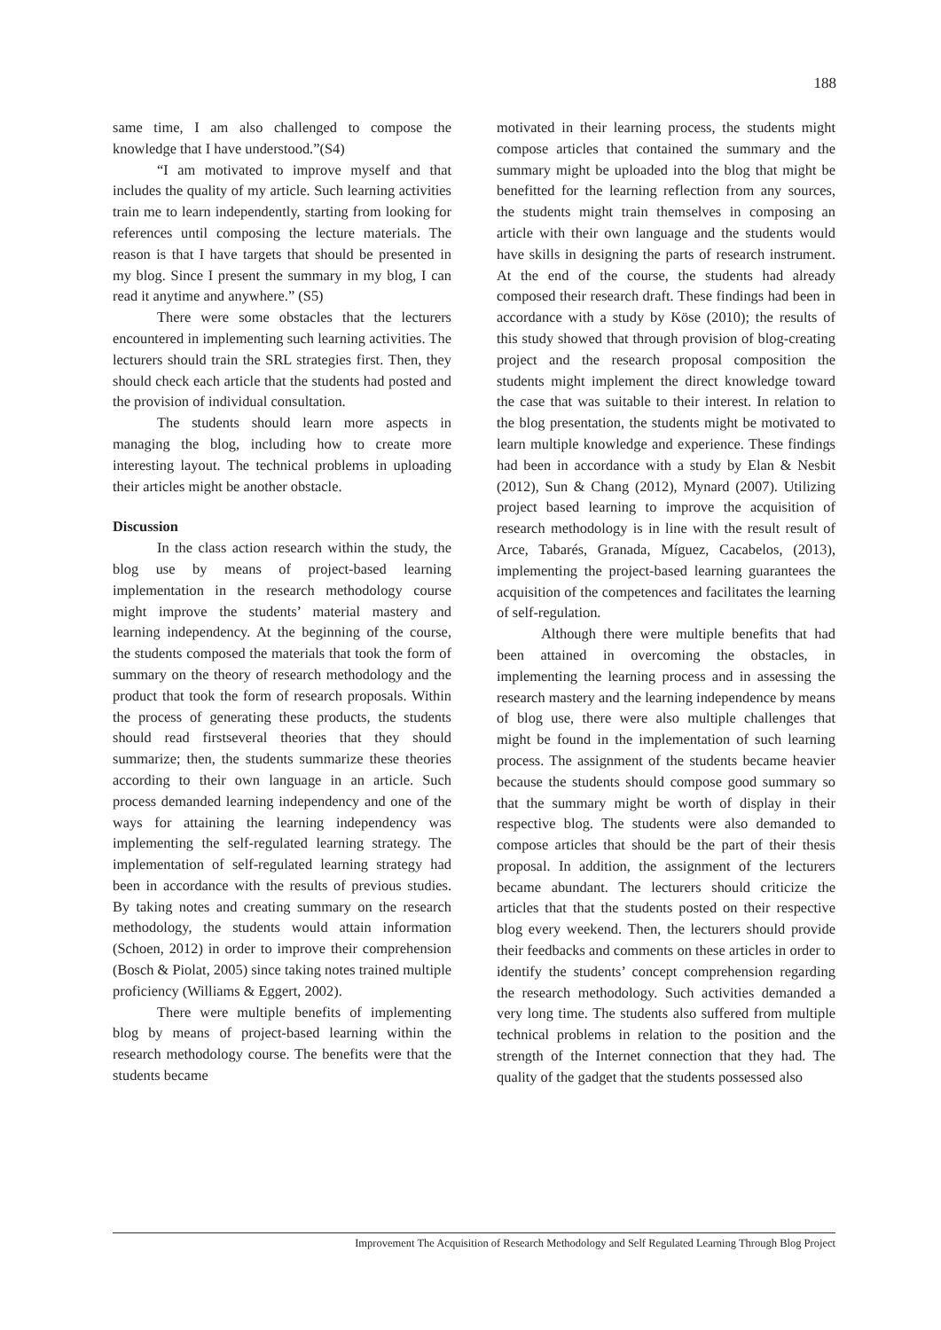188
same time, I am also challenged to compose the knowledge that I have understood.”(S4)
“I am motivated to improve myself and that includes the quality of my article. Such learning activities train me to learn independently, starting from looking for references until composing the lecture materials. The reason is that I have targets that should be presented in my blog. Since I present the summary in my blog, I can read it anytime and anywhere.” (S5)
There were some obstacles that the lecturers encountered in implementing such learning activities. The lecturers should train the SRL strategies first. Then, they should check each article that the students had posted and the provision of individual consultation.
The students should learn more aspects in managing the blog, including how to create more interesting layout. The technical problems in uploading their articles might be another obstacle.
Discussion
In the class action research within the study, the blog use by means of project-based learning implementation in the research methodology course might improve the students’ material mastery and learning independency. At the beginning of the course, the students composed the materials that took the form of summary on the theory of research methodology and the product that took the form of research proposals. Within the process of generating these products, the students should read firstseveral theories that they should summarize; then, the students summarize these theories according to their own language in an article. Such process demanded learning independency and one of the ways for attaining the learning independency was implementing the self-regulated learning strategy. The implementation of self-regulated learning strategy had been in accordance with the results of previous studies. By taking notes and creating summary on the research methodology, the students would attain information (Schoen, 2012) in order to improve their comprehension (Bosch & Piolat, 2005) since taking notes trained multiple proficiency (Williams & Eggert, 2002).
There were multiple benefits of implementing blog by means of project-based learning within the research methodology course. The benefits were that the students became
motivated in their learning process, the students might compose articles that contained the summary and the summary might be uploaded into the blog that might be benefitted for the learning reflection from any sources, the students might train themselves in composing an article with their own language and the students would have skills in designing the parts of research instrument. At the end of the course, the students had already composed their research draft. These findings had been in accordance with a study by Köse (2010); the results of this study showed that through provision of blog-creating project and the research proposal composition the students might implement the direct knowledge toward the case that was suitable to their interest. In relation to the blog presentation, the students might be motivated to learn multiple knowledge and experience. These findings had been in accordance with a study by Elan & Nesbit (2012), Sun & Chang (2012), Mynard (2007). Utilizing project based learning to improve the acquisition of research methodology is in line with the result result of Arce, Tabarés, Granada, Míguez, Cacabelos, (2013), implementing the project-based learning guarantees the acquisition of the competences and facilitates the learning of self-regulation.
Although there were multiple benefits that had been attained in overcoming the obstacles, in implementing the learning process and in assessing the research mastery and the learning independence by means of blog use, there were also multiple challenges that might be found in the implementation of such learning process. The assignment of the students became heavier because the students should compose good summary so that the summary might be worth of display in their respective blog. The students were also demanded to compose articles that should be the part of their thesis proposal. In addition, the assignment of the lecturers became abundant. The lecturers should criticize the articles that that the students posted on their respective blog every weekend. Then, the lecturers should provide their feedbacks and comments on these articles in order to identify the students’ concept comprehension regarding the research methodology. Such activities demanded a very long time. The students also suffered from multiple technical problems in relation to the position and the strength of the Internet connection that they had. The quality of the gadget that the students possessed also
Improvement The Acquisition of Research Methodology and Self Regulated Learning Through Blog Project